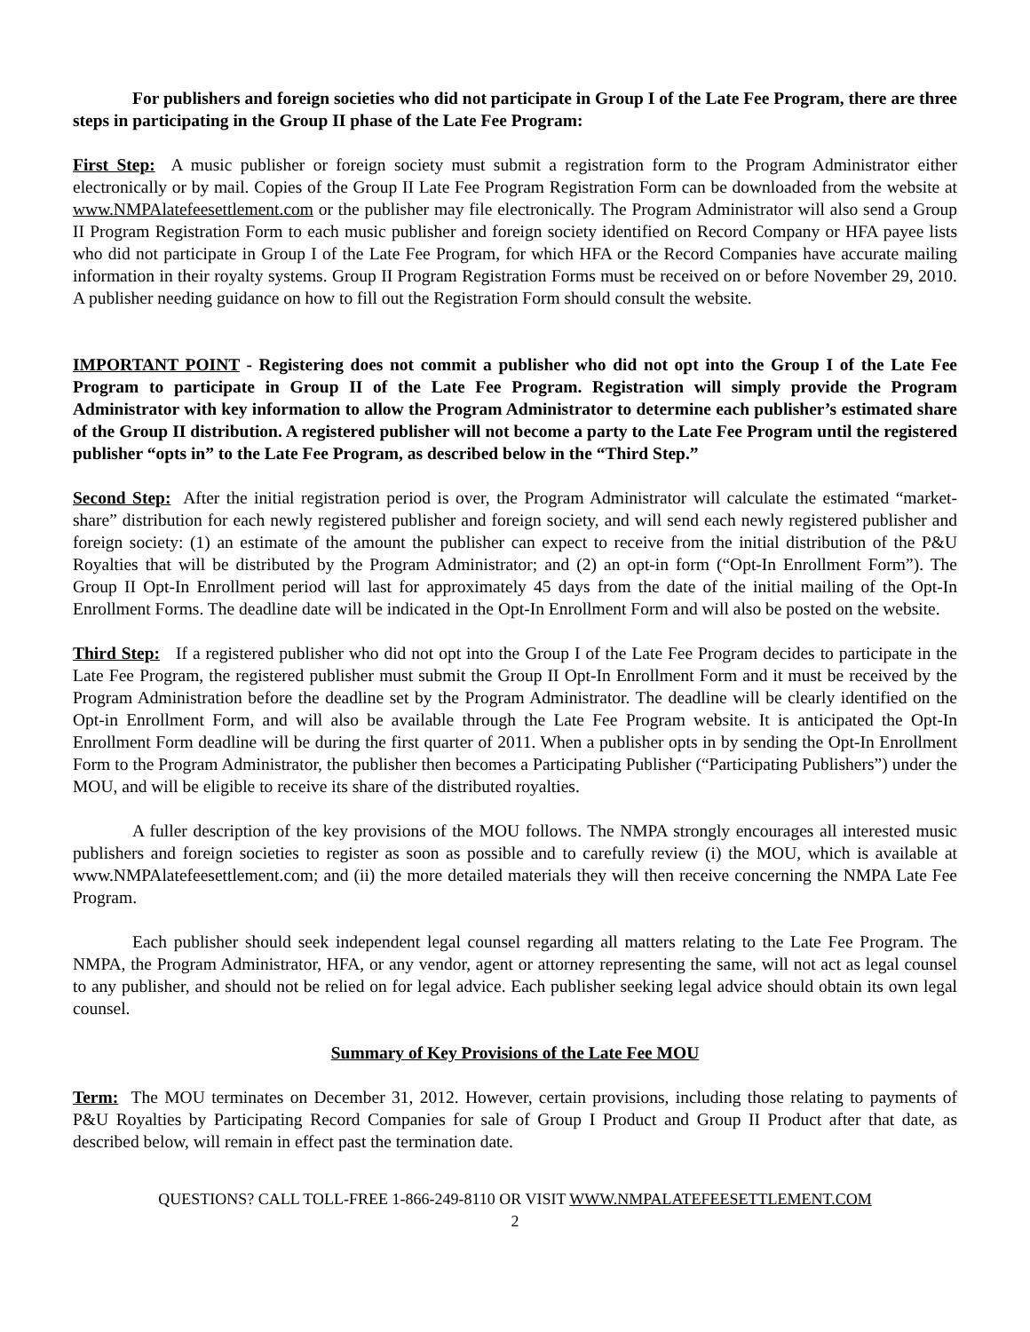For publishers and foreign societies who did not participate in Group I of the Late Fee Program, there are three steps in participating in the Group II phase of the Late Fee Program:
First Step: A music publisher or foreign society must submit a registration form to the Program Administrator either electronically or by mail. Copies of the Group II Late Fee Program Registration Form can be downloaded from the website at www.NMPAlatefeesettlement.com or the publisher may file electronically. The Program Administrator will also send a Group II Program Registration Form to each music publisher and foreign society identified on Record Company or HFA payee lists who did not participate in Group I of the Late Fee Program, for which HFA or the Record Companies have accurate mailing information in their royalty systems. Group II Program Registration Forms must be received on or before November 29, 2010. A publisher needing guidance on how to fill out the Registration Form should consult the website.
IMPORTANT POINT - Registering does not commit a publisher who did not opt into the Group I of the Late Fee Program to participate in Group II of the Late Fee Program. Registration will simply provide the Program Administrator with key information to allow the Program Administrator to determine each publisher’s estimated share of the Group II distribution. A registered publisher will not become a party to the Late Fee Program until the registered publisher “opts in” to the Late Fee Program, as described below in the “Third Step.”
Second Step: After the initial registration period is over, the Program Administrator will calculate the estimated “market-share” distribution for each newly registered publisher and foreign society, and will send each newly registered publisher and foreign society: (1) an estimate of the amount the publisher can expect to receive from the initial distribution of the P&U Royalties that will be distributed by the Program Administrator; and (2) an opt-in form (“Opt-In Enrollment Form”). The Group II Opt-In Enrollment period will last for approximately 45 days from the date of the initial mailing of the Opt-In Enrollment Forms. The deadline date will be indicated in the Opt-In Enrollment Form and will also be posted on the website.
Third Step: If a registered publisher who did not opt into the Group I of the Late Fee Program decides to participate in the Late Fee Program, the registered publisher must submit the Group II Opt-In Enrollment Form and it must be received by the Program Administration before the deadline set by the Program Administrator. The deadline will be clearly identified on the Opt-in Enrollment Form, and will also be available through the Late Fee Program website. It is anticipated the Opt-In Enrollment Form deadline will be during the first quarter of 2011. When a publisher opts in by sending the Opt-In Enrollment Form to the Program Administrator, the publisher then becomes a Participating Publisher (“Participating Publishers”) under the MOU, and will be eligible to receive its share of the distributed royalties.
A fuller description of the key provisions of the MOU follows. The NMPA strongly encourages all interested music publishers and foreign societies to register as soon as possible and to carefully review (i) the MOU, which is available at www.NMPAlatefeesettlement.com; and (ii) the more detailed materials they will then receive concerning the NMPA Late Fee Program.
Each publisher should seek independent legal counsel regarding all matters relating to the Late Fee Program. The NMPA, the Program Administrator, HFA, or any vendor, agent or attorney representing the same, will not act as legal counsel to any publisher, and should not be relied on for legal advice. Each publisher seeking legal advice should obtain its own legal counsel.
Summary of Key Provisions of the Late Fee MOU
Term: The MOU terminates on December 31, 2012. However, certain provisions, including those relating to payments of P&U Royalties by Participating Record Companies for sale of Group I Product and Group II Product after that date, as described below, will remain in effect past the termination date.
QUESTIONS? CALL TOLL-FREE 1-866-249-8110 OR VISIT WWW.NMPALATEFEESETTLEMENT.COM
2